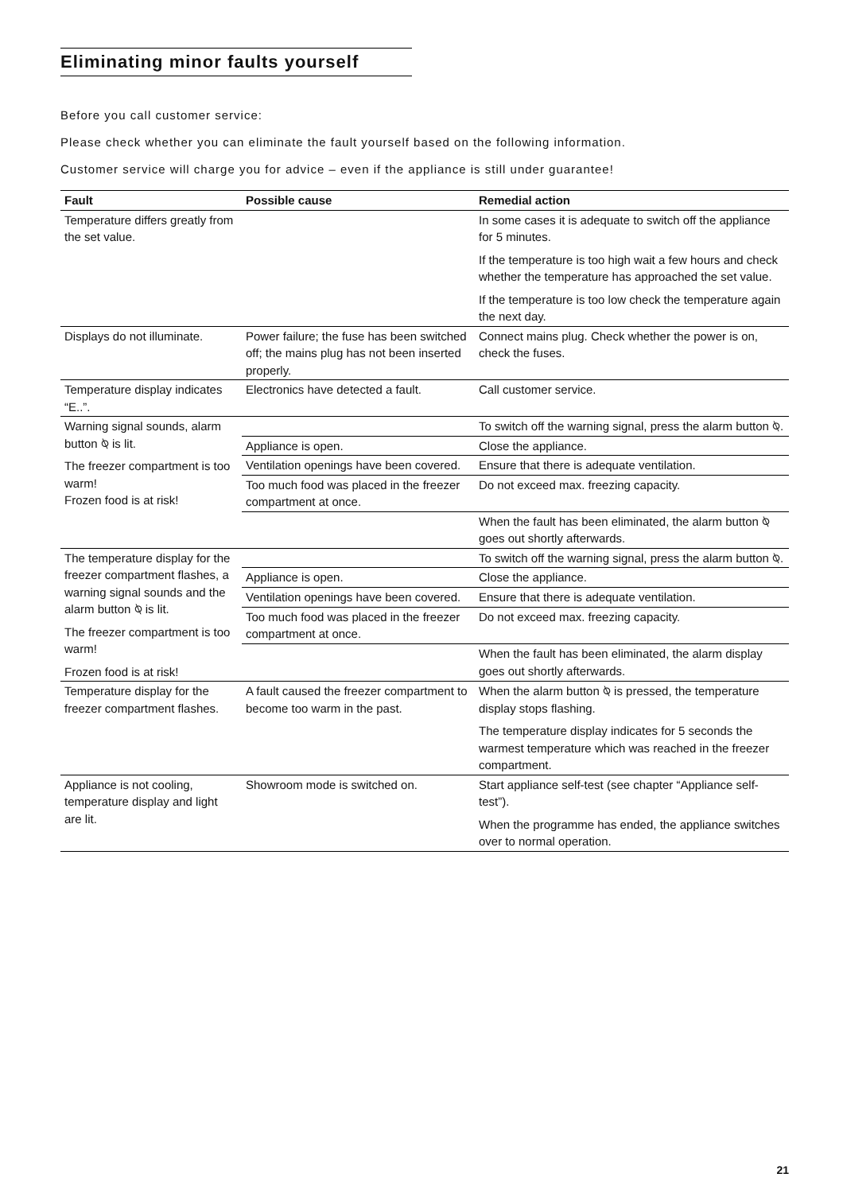Eliminating minor faults yourself
Before you call customer service:
Please check whether you can eliminate the fault yourself based on the following information.
Customer service will charge you for advice – even if the appliance is still under guarantee!
| Fault | Possible cause | Remedial action |
| --- | --- | --- |
| Temperature differs greatly from the set value. | | In some cases it is adequate to switch off the appliance for 5 minutes. If the temperature is too high wait a few hours and check whether the temperature has approached the set value. If the temperature is too low check the temperature again the next day. |
| Displays do not illuminate. | Power failure; the fuse has been switched off; the mains plug has not been inserted properly. | Connect mains plug. Check whether the power is on, check the fuses. |
| Temperature display indicates “E..”. | Electronics have detected a fault. | Call customer service. |
| Warning signal sounds, alarm button ⍉ is lit. The freezer compartment is too warm! Frozen food is at risk! | | To switch off the warning signal, press the alarm button ⍉. |
| | Appliance is open. | Close the appliance. |
| | Ventilation openings have been covered. | Ensure that there is adequate ventilation. |
| | Too much food was placed in the freezer compartment at once. | Do not exceed max. freezing capacity. |
| | | When the fault has been eliminated, the alarm button ⍉ goes out shortly afterwards. |
| The temperature display for the freezer compartment flashes, a warning signal sounds and the alarm button ⍉ is lit. The freezer compartment is too warm! Frozen food is at risk! | | To switch off the warning signal, press the alarm button ⍉. |
| | Appliance is open. | Close the appliance. |
| | Ventilation openings have been covered. | Ensure that there is adequate ventilation. |
| | Too much food was placed in the freezer compartment at once. | Do not exceed max. freezing capacity. |
| | | When the fault has been eliminated, the alarm display goes out shortly afterwards. |
| Temperature display for the freezer compartment flashes. | A fault caused the freezer compartment to become too warm in the past. | When the alarm button ⍉ is pressed, the temperature display stops flashing. The temperature display indicates for 5 seconds the warmest temperature which was reached in the freezer compartment. |
| Appliance is not cooling, temperature display and light are lit. | Showroom mode is switched on. | Start appliance self-test (see chapter “Appliance self-test”). When the programme has ended, the appliance switches over to normal operation. |
21